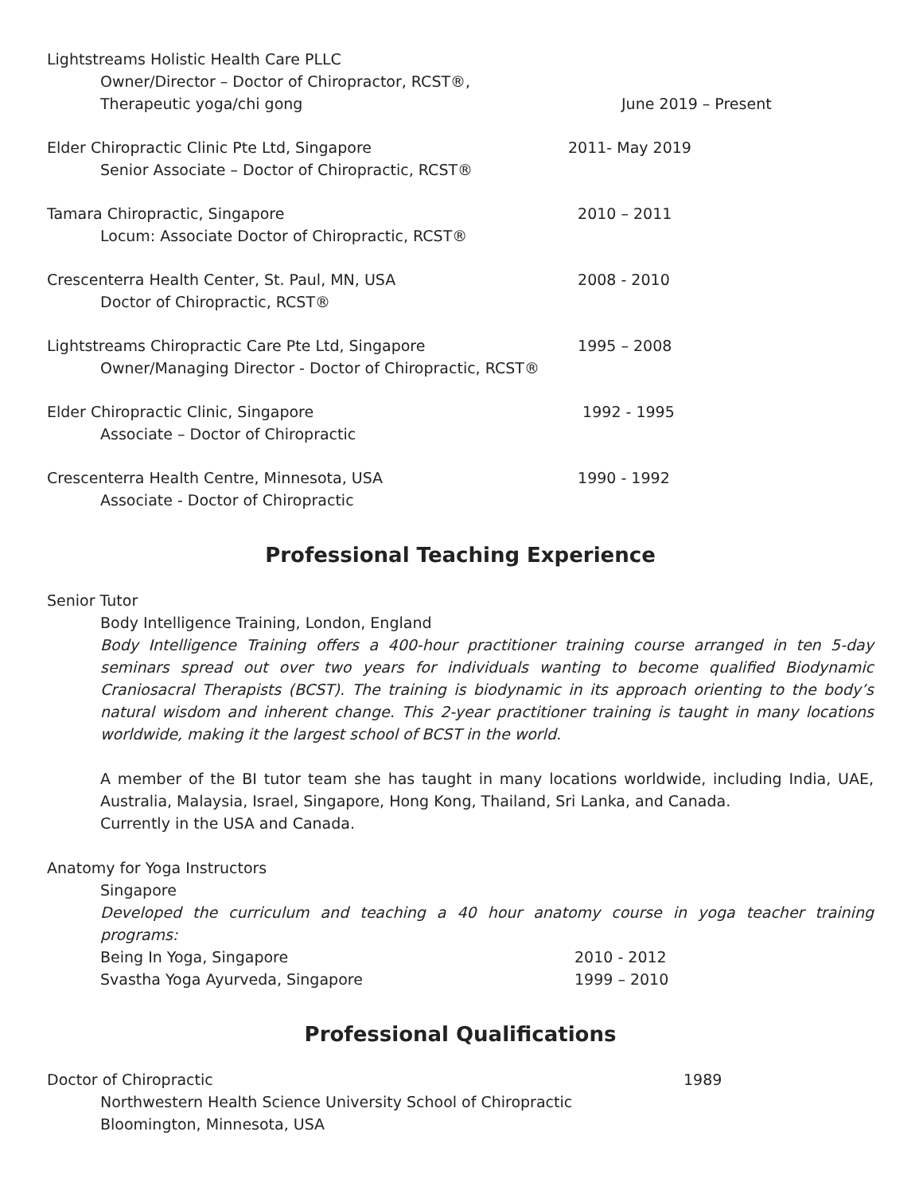Lightstreams Holistic Health Care PLLC
Owner/Director – Doctor of Chiropractor, RCST®,
Therapeutic yoga/chi gong June 2019 – Present
Elder Chiropractic Clinic Pte Ltd, Singapore 2011- May 2019
Senior Associate – Doctor of Chiropractic, RCST®
Tamara Chiropractic, Singapore 2010 – 2011
Locum: Associate Doctor of Chiropractic, RCST®
Crescenterra Health Center, St. Paul, MN, USA 2008 - 2010
Doctor of Chiropractic, RCST®
Lightstreams Chiropractic Care Pte Ltd, Singapore 1995 – 2008
Owner/Managing Director - Doctor of Chiropractic, RCST®
Elder Chiropractic Clinic, Singapore 1992 - 1995
Associate – Doctor of Chiropractic
Crescenterra Health Centre, Minnesota, USA 1990 - 1992
Associate - Doctor of Chiropractic
Professional Teaching Experience
Senior Tutor
Body Intelligence Training, London, England
Body Intelligence Training offers a 400-hour practitioner training course arranged in ten 5-day seminars spread out over two years for individuals wanting to become qualified Biodynamic Craniosacral Therapists (BCST). The training is biodynamic in its approach orienting to the body’s natural wisdom and inherent change. This 2-year practitioner training is taught in many locations worldwide, making it the largest school of BCST in the world.
A member of the BI tutor team she has taught in many locations worldwide, including India, UAE, Australia, Malaysia, Israel, Singapore, Hong Kong, Thailand, Sri Lanka, and Canada.
Currently in the USA and Canada.
Anatomy for Yoga Instructors
Singapore
Developed the curriculum and teaching a 40 hour anatomy course in yoga teacher training programs:
Being In Yoga, Singapore 2010 - 2012
Svastha Yoga Ayurveda, Singapore 1999 – 2010
Professional Qualifications
Doctor of Chiropractic 1989
Northwestern Health Science University School of Chiropractic
Bloomington, Minnesota, USA